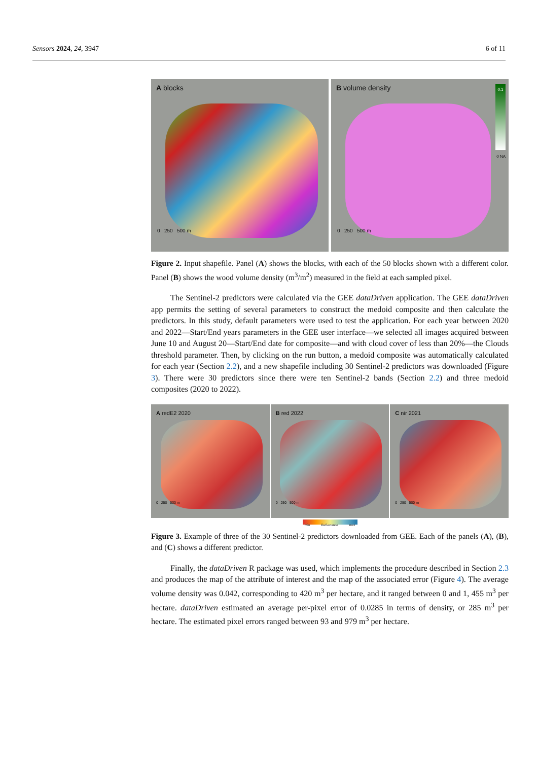Sensors 2024, 24, 3947 6 of 11
A blocks
0 250 500 m
B volume density
0.1
0 NA
0 250 500 m
Figure 2. Input shapefile. Panel (A) shows the blocks, with each of the 50 blocks shown with a different color. Panel (B) shows the wood volume density (m<sup>3</sup>/m<sup>2</sup>) measured in the field at each sampled pixel.
The Sentinel-2 predictors were calculated via the GEE dataDriven application. The GEE dataDriven app permits the setting of several parameters to construct the medoid composite and then calculate the predictors. In this study, default parameters were used to test the application. For each year between 2020 and 2022—Start/End years parameters in the GEE user interface—we selected all images acquired between June 10 and August 20—Start/End date for composite—and with cloud cover of less than 20%—the Clouds threshold parameter. Then, by clicking on the run button, a medoid composite was automatically calculated for each year (Section 2.2), and a new shapefile including 30 Sentinel-2 predictors was downloaded (Figure 3). There were 30 predictors since there were ten Sentinel-2 bands (Section 2.2) and three medoid composites (2020 to 2022).
A redE2 2020
0 250 500 m
B red 2022
0 250 500 m
C nir 2021
0 250 500 m
min Reflectance max
Figure 3. Example of three of the 30 Sentinel-2 predictors downloaded from GEE. Each of the panels (A), (B), and (C) shows a different predictor.
Finally, the dataDriven R package was used, which implements the procedure described in Section 2.3 and produces the map of the attribute of interest and the map of the associated error (Figure 4). The average volume density was 0.042, corresponding to 420 m<sup>3</sup> per hectare, and it ranged between 0 and 1, 455 m<sup>3</sup> per hectare. dataDriven estimated an average per-pixel error of 0.0285 in terms of density, or 285 m<sup>3</sup> per hectare. The estimated pixel errors ranged between 93 and 979 m<sup>3</sup> per hectare.